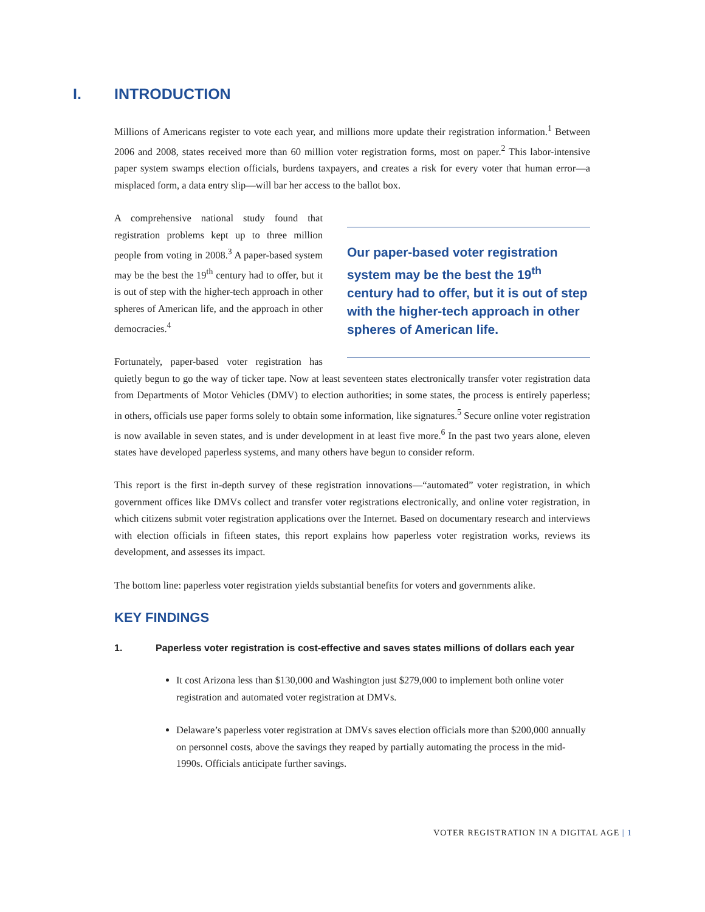I. INTRODUCTION
Millions of Americans register to vote each year, and millions more update their registration information.<sup>1</sup> Between 2006 and 2008, states received more than 60 million voter registration forms, most on paper.<sup>2</sup> This labor-intensive paper system swamps election officials, burdens taxpayers, and creates a risk for every voter that human error—a misplaced form, a data entry slip—will bar her access to the ballot box.
Our paper-based voter registration system may be the best the 19<sup>th</sup> century had to offer, but it is out of step with the higher-tech approach in other spheres of American life.
A comprehensive national study found that registration problems kept up to three million people from voting in 2008.<sup>3</sup> A paper-based system may be the best the 19<sup>th</sup> century had to offer, but it is out of step with the higher-tech approach in other spheres of American life, and the approach in other democracies.<sup>4</sup>
Fortunately, paper-based voter registration has quietly begun to go the way of ticker tape. Now at least seventeen states electronically transfer voter registration data from Departments of Motor Vehicles (DMV) to election authorities; in some states, the process is entirely paperless; in others, officials use paper forms solely to obtain some information, like signatures.<sup>5</sup> Secure online voter registration is now available in seven states, and is under development in at least five more.<sup>6</sup> In the past two years alone, eleven states have developed paperless systems, and many others have begun to consider reform.
This report is the first in-depth survey of these registration innovations—“automated” voter registration, in which government offices like DMVs collect and transfer voter registrations electronically, and online voter registration, in which citizens submit voter registration applications over the Internet. Based on documentary research and interviews with election officials in fifteen states, this report explains how paperless voter registration works, reviews its development, and assesses its impact.
The bottom line: paperless voter registration yields substantial benefits for voters and governments alike.
KEY FINDINGS
1. Paperless voter registration is cost-effective and saves states millions of dollars each year
It cost Arizona less than $130,000 and Washington just $279,000 to implement both online voter registration and automated voter registration at DMVs.
Delaware’s paperless voter registration at DMVs saves election officials more than $200,000 annually on personnel costs, above the savings they reaped by partially automating the process in the mid-1990s. Officials anticipate further savings.
VOTER REGISTRATION IN A DIGITAL AGE | 1